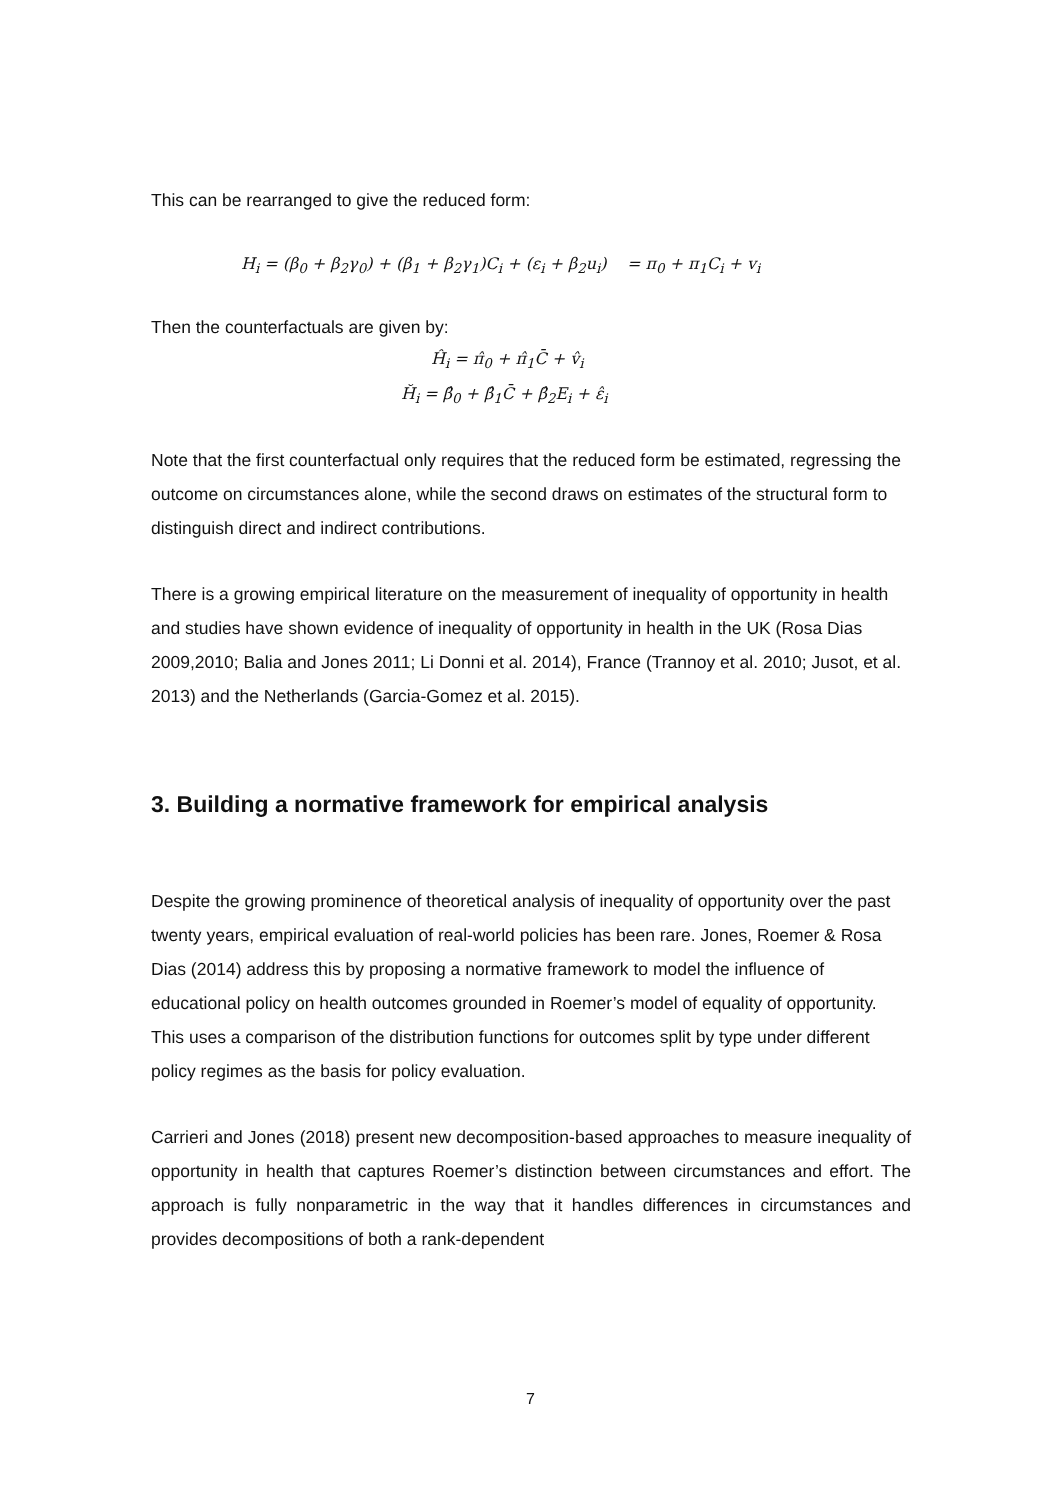This can be rearranged to give the reduced form:
H<sub>i</sub> = (β<sub>0</sub> + β<sub>2</sub>γ<sub>0</sub>) + (β<sub>1</sub> + β<sub>2</sub>γ<sub>1</sub>)C<sub>i</sub> + (ε<sub>i</sub> + β<sub>2</sub>u<sub>i</sub>) = π<sub>0</sub> + π<sub>1</sub>C<sub>i</sub> + v<sub>i</sub>
Then the counterfactuals are given by:
Ĥ<sub>i</sub> = π̂<sub>0</sub> + π̂<sub>1</sub>C̄ + v̂<sub>i</sub>
H̆<sub>i</sub> = β̂<sub>0</sub> + β̂<sub>1</sub>C̄ + β̂<sub>2</sub>E<sub>i</sub> + ε̂<sub>i</sub>
Note that the first counterfactual only requires that the reduced form be estimated, regressing the outcome on circumstances alone, while the second draws on estimates of the structural form to distinguish direct and indirect contributions.
There is a growing empirical literature on the measurement of inequality of opportunity in health and studies have shown evidence of inequality of opportunity in health in the UK (Rosa Dias 2009,2010; Balia and Jones 2011; Li Donni et al. 2014), France (Trannoy et al. 2010; Jusot, et al. 2013) and the Netherlands (Garcia-Gomez et al. 2015).
3. Building a normative framework for empirical analysis
Despite the growing prominence of theoretical analysis of inequality of opportunity over the past twenty years, empirical evaluation of real-world policies has been rare. Jones, Roemer & Rosa Dias (2014) address this by proposing a normative framework to model the influence of educational policy on health outcomes grounded in Roemer’s model of equality of opportunity. This uses a comparison of the distribution functions for outcomes split by type under different policy regimes as the basis for policy evaluation.
Carrieri and Jones (2018) present new decomposition-based approaches to measure inequality of opportunity in health that captures Roemer’s distinction between circumstances and effort. The approach is fully nonparametric in the way that it handles differences in circumstances and provides decompositions of both a rank-dependent
7